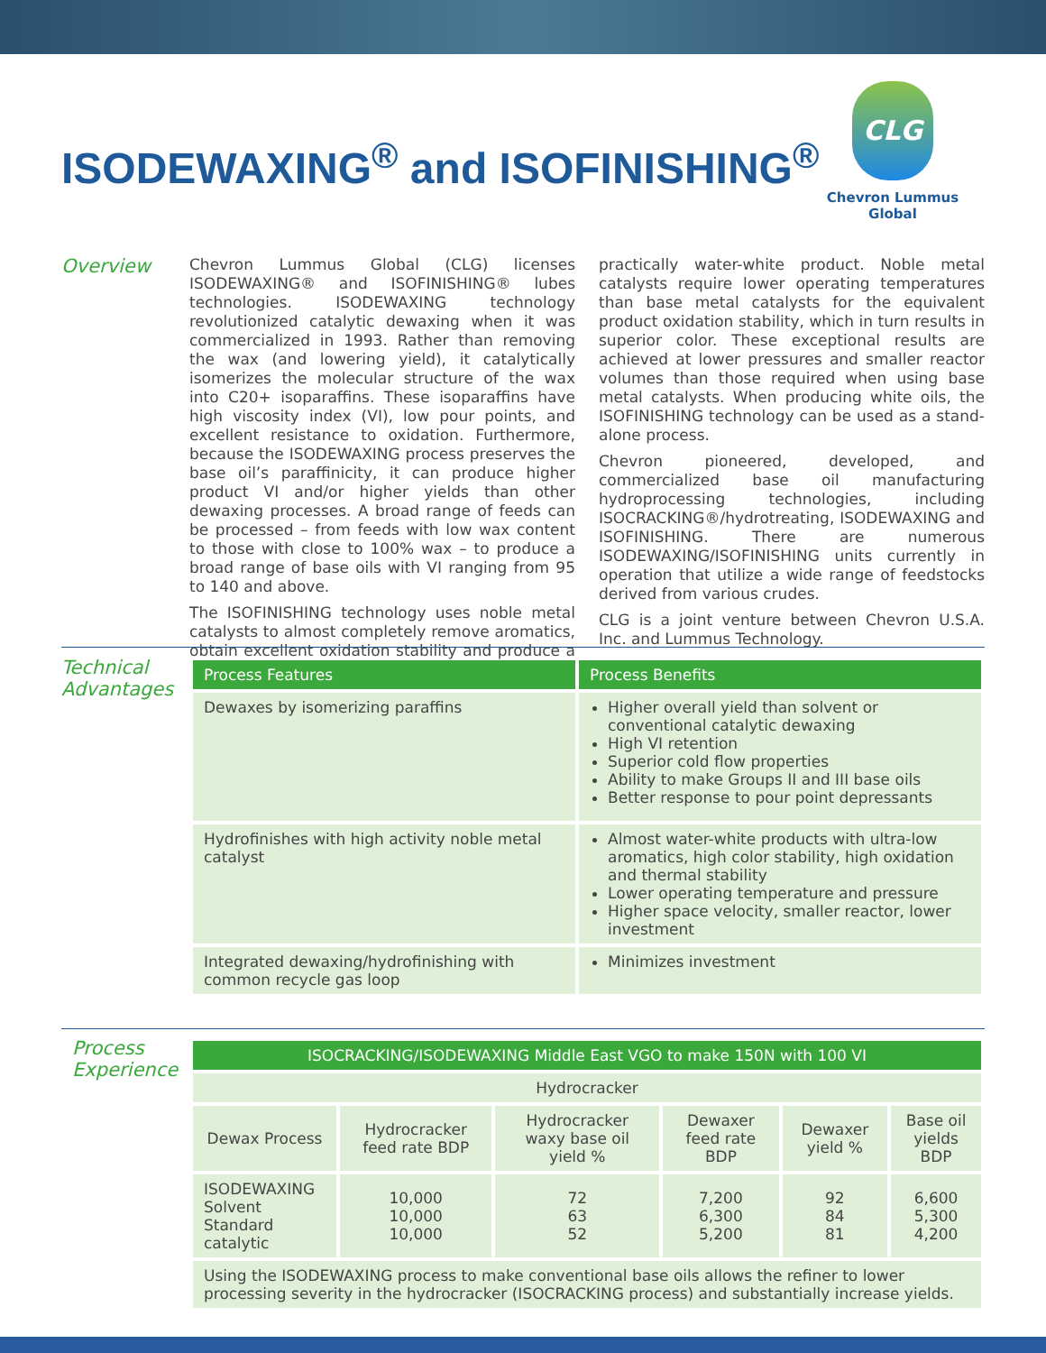ISODEWAXING<sup>®</sup> and ISOFINISHING<sup>®</sup>
CLG
Chevron Lummus Global
Overview
Chevron Lummus Global (CLG) licenses ISODEWAXING® and ISOFINISHING® lubes technologies. ISODEWAXING technology revolutionized catalytic dewaxing when it was commercialized in 1993. Rather than removing the wax (and lowering yield), it catalytically isomerizes the molecular structure of the wax into C20+ isoparaffins. These isoparaffins have high viscosity index (VI), low pour points, and excellent resistance to oxidation. Furthermore, because the ISODEWAXING process preserves the base oil’s paraffinicity, it can produce higher product VI and/or higher yields than other dewaxing processes. A broad range of feeds can be processed – from feeds with low wax content to those with close to 100% wax – to produce a broad range of base oils with VI ranging from 95 to 140 and above.
The ISOFINISHING technology uses noble metal catalysts to almost completely remove aromatics, obtain excellent oxidation stability and produce a practically water-white product. Noble metal catalysts require lower operating temperatures than base metal catalysts for the equivalent product oxidation stability, which in turn results in superior color. These exceptional results are achieved at lower pressures and smaller reactor volumes than those required when using base metal catalysts. When producing white oils, the ISOFINISHING technology can be used as a stand-alone process.
Chevron pioneered, developed, and commercialized base oil manufacturing hydroprocessing technologies, including ISOCRACKING®/hydrotreating, ISODEWAXING and ISOFINISHING. There are numerous ISODEWAXING/ISOFINISHING units currently in operation that utilize a wide range of feedstocks derived from various crudes.
CLG is a joint venture between Chevron U.S.A. Inc. and Lummus Technology.
Technical Advantages
| Process Features | Process Benefits |
| --- | --- |
| Dewaxes by isomerizing paraffins | Higher overall yield than solvent or conventional catalytic dewaxing High VI retention Superior cold flow properties Ability to make Groups II and III base oils Better response to pour point depressants |
| Hydrofinishes with high activity noble metal catalyst | Almost water-white products with ultra-low aromatics, high color stability, high oxidation and thermal stability Lower operating temperature and pressure Higher space velocity, smaller reactor, lower investment |
| Integrated dewaxing/hydrofinishing with common recycle gas loop | Minimizes investment |
Process Experience
| ISOCRACKING/ISODEWAXING Middle East VGO to make 150N with 100 VI | | | | | |
| --- | --- | --- | --- | --- | --- |
| Hydrocracker | | | | | |
| Dewax Process | Hydrocracker feed rate BDP | Hydrocracker waxy base oil yield % | Dewaxer feed rate BDP | Dewaxer yield % | Base oil yields BDP |
| ISODEWAXING Solvent Standard catalytic | 10,000 10,000 10,000 | 72 63 52 | 7,200 6,300 5,200 | 92 84 81 | 6,600 5,300 4,200 |
| Using the ISODEWAXING process to make conventional base oils allows the refiner to lower processing severity in the hydrocracker (ISOCRACKING process) and substantially increase yields. | | | | | |